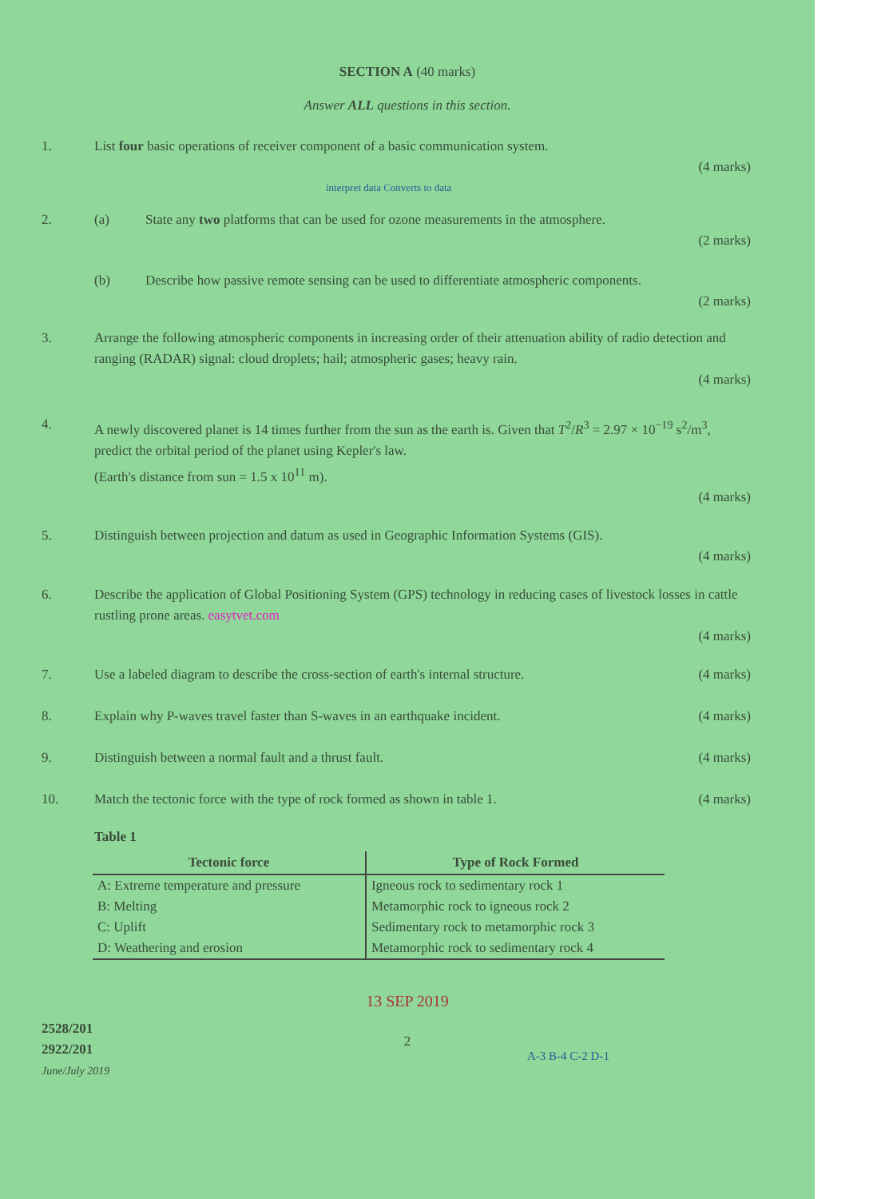SECTION A (40 marks)
Answer ALL questions in this section.
1. List four basic operations of receiver component of a basic communication system.
(4 marks)
interpret data Converts to data
2. (a) State any two platforms that can be used for ozone measurements in the atmosphere.
(2 marks)
(b) Describe how passive remote sensing can be used to differentiate atmospheric components.
(2 marks)
3. Arrange the following atmospheric components in increasing order of their attenuation ability of radio detection and ranging (RADAR) signal: cloud droplets; hail; atmospheric gases; heavy rain.
(4 marks)
4. A newly discovered planet is 14 times further from the sun as the earth is. Given that T<sup>2</sup>/R<sup>3</sup> = 2.97 × 10<sup>−19</sup> s<sup>2</sup>/m<sup>3</sup>, predict the orbital period of the planet using Kepler's law.
(Earth's distance from sun = 1.5 x 10<sup>11</sup> m).
(4 marks)
5. Distinguish between projection and datum as used in Geographic Information Systems (GIS).
(4 marks)
6. Describe the application of Global Positioning System (GPS) technology in reducing cases of livestock losses in cattle rustling prone areas. easytvet.com
(4 marks)
7. Use a labeled diagram to describe the cross-section of earth's internal structure.
(4 marks)
8. Explain why P-waves travel faster than S-waves in an earthquake incident.
(4 marks)
9. Distinguish between a normal fault and a thrust fault.
(4 marks)
10. Match the tectonic force with the type of rock formed as shown in table 1.
(4 marks)
Table 1
| Tectonic force | Type of Rock Formed |
| --- | --- |
| A: Extreme temperature and pressure | Igneous rock to sedimentary rock 1 |
| B: Melting | Metamorphic rock to igneous rock 2 |
| C: Uplift | Sedimentary rock to metamorphic rock 3 |
| D: Weathering and erosion | Metamorphic rock to sedimentary rock 4 |
13 SEP 2019
2528/201
2922/201
June/July 2019
2
A-3 B-4 C-2 D-1